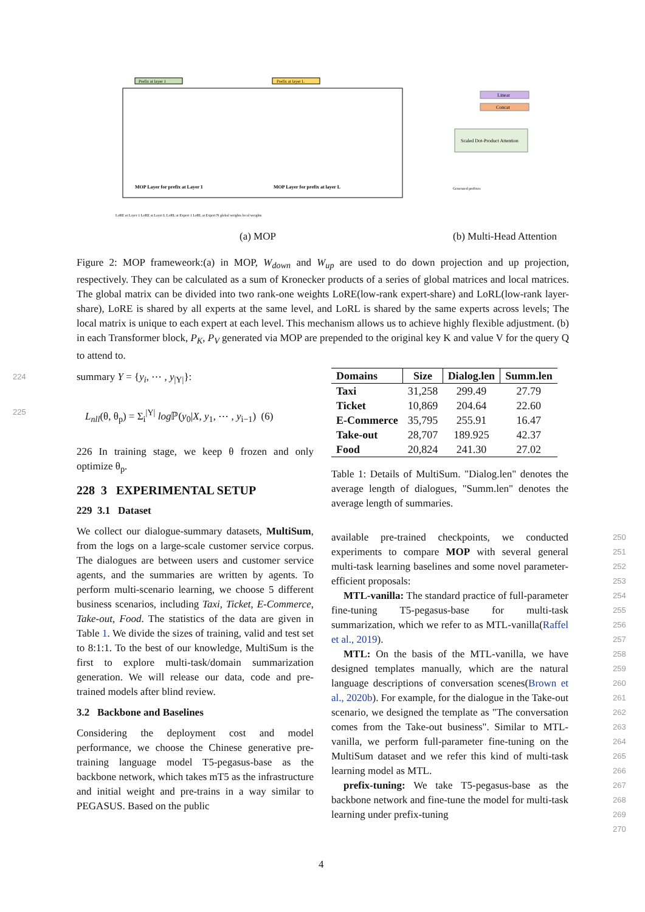Prefix at layer 1
Prefix at layer L
MOP Layer for prefix at Layer 1
MOP Layer for prefix at layer L
Linear
Concat
Scaled Dot-Product Attention
Generated prefixes
LoRE at Layer 1 LoRE at Layer L LoRL at Expert 1 LoRL at Expert N global weights local weights
(a) MOP (b) Multi-Head Attention
Figure 2: MOP frameweork:(a) in MOP, W<sub>down</sub> and W<sub>up</sub> are used to do down projection and up projection, respectively. They can be calculated as a sum of Kronecker products of a series of global matrices and local matrices. The global matrix can be divided into two rank-one weights LoRE(low-rank expert-share) and LoRL(low-rank layer-share), LoRE is shared by all experts at the same level, and LoRL is shared by the same experts across levels; The local matrix is unique to each expert at each level. This mechanism allows us to achieve highly flexible adjustment. (b) in each Transformer block, P<sub>K</sub>, P<sub>V</sub> generated via MOP are prepended to the original key K and value V for the query Q to attend to.
224 summary Y = {y<sub>i</sub>, ⋯ , y<sub>|Y|</sub>}:
225 L<sub>nll</sub>(θ, θ<sub>p</sub>) = Σ<sub>i</sub><sup>|Y|</sup> log ℙ(y<sub>0</sub>|X, y<sub>1</sub>, ⋯ , y<sub>i−1</sub>) (6)
226 In training stage, we keep θ frozen and only optimize θ<sub>p</sub>.
228 3 EXPERIMENTAL SETUP
229 3.1 Dataset
We collect our dialogue-summary datasets, MultiSum, from the logs on a large-scale customer service corpus. The dialogues are between users and customer service agents, and the summaries are written by agents. To perform multi-scenario learning, we choose 5 different business scenarios, including Taxi, Ticket, E-Commerce, Take-out, Food. The statistics of the data are given in Table 1. We divide the sizes of training, valid and test set to 8:1:1. To the best of our knowledge, MultiSum is the first to explore multi-task/domain summarization generation. We will release our data, code and pre-trained models after blind review.
3.2 Backbone and Baselines
Considering the deployment cost and model performance, we choose the Chinese generative pre-training language model T5-pegasus-base as the backbone network, which takes mT5 as the infrastructure and initial weight and pre-trains in a way similar to PEGASUS. Based on the public
| Domains | Size | Dialog.len | Summ.len |
| --- | --- | --- | --- |
| Taxi | 31,258 | 299.49 | 27.79 |
| Ticket | 10,869 | 204.64 | 22.60 |
| E-Commerce | 35,795 | 255.91 | 16.47 |
| Take-out | 28,707 | 189.925 | 42.37 |
| Food | 20,824 | 241.30 | 27.02 |
Table 1: Details of MultiSum. "Dialog.len" denotes the average length of dialogues, "Summ.len" denotes the average length of summaries.
available pre-trained checkpoints, we conducted experiments to compare MOP with several general multi-task learning baselines and some novel parameter-efficient proposals:
MTL-vanilla: The standard practice of full-parameter fine-tuning T5-pegasus-base for multi-task summarization, which we refer to as MTL-vanilla(Raffel et al., 2019).
MTL: On the basis of the MTL-vanilla, we have designed templates manually, which are the natural language descriptions of conversation scenes(Brown et al., 2020b). For example, for the dialogue in the Take-out scenario, we designed the template as "The conversation comes from the Take-out business". Similar to MTL-vanilla, we perform full-parameter fine-tuning on the MultiSum dataset and we refer this kind of multi-task learning model as MTL.
prefix-tuning: We take T5-pegasus-base as the backbone network and fine-tune the model for multi-task learning under prefix-tuning
250
251
252
253
254
255
256
257
258
259
260
261
262
263
264
265
266
267
268
269
270
4